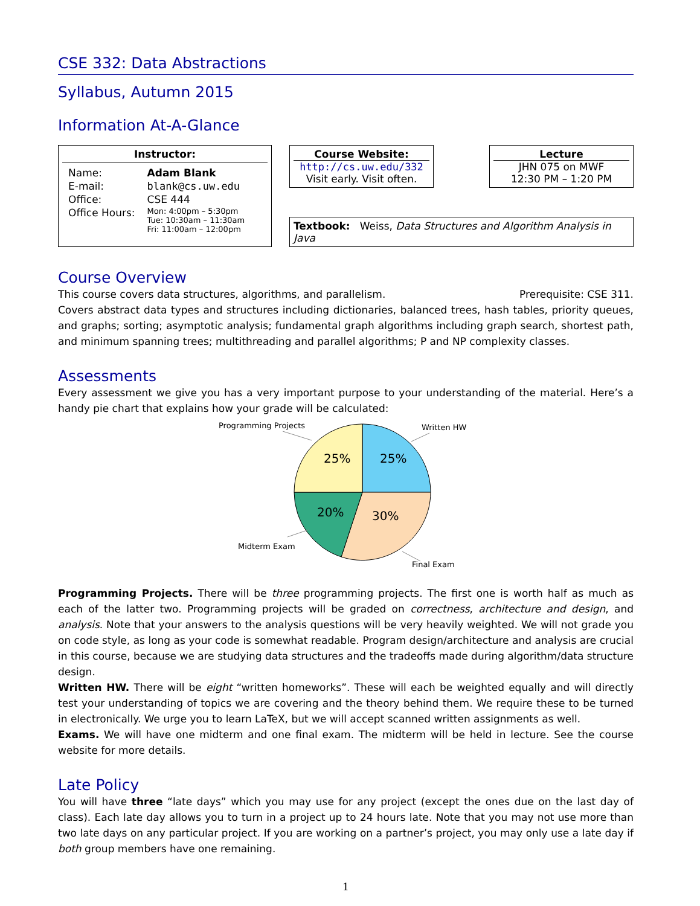CSE 332: Data Abstractions
Syllabus, Autumn 2015
Information At-A-Glance
Instructor:
| Name: | Adam Blank |
| E-mail: | blank@cs.uw.edu |
| Office: | CSE 444 |
| Office Hours: | Mon: 4:00pm – 5:30pm Tue: 10:30am – 11:30am Fri: 11:00am – 12:00pm |
Course Website:
http://cs.uw.edu/332
Visit early. Visit often.
Lecture
JHN 075 on MWF
12:30 PM – 1:20 PM
Textbook: Weiss, Data Structures and Algorithm Analysis in Java
Course Overview
Prerequisite: CSE 311. This course covers data structures, algorithms, and parallelism.
Covers abstract data types and structures including dictionaries, balanced trees, hash tables, priority queues, and graphs; sorting; asymptotic analysis; fundamental graph algorithms including graph search, shortest path, and minimum spanning trees; multithreading and parallel algorithms; P and NP complexity classes.
Assessments
Every assessment we give you has a very important purpose to your understanding of the material. Here’s a handy pie chart that explains how your grade will be calculated:
25%
25%
20%
30%
Programming Projects
Written HW
Midterm Exam
Final Exam
Programming Projects. There will be three programming projects. The first one is worth half as much as each of the latter two. Programming projects will be graded on correctness, architecture and design, and analysis. Note that your answers to the analysis questions will be very heavily weighted. We will not grade you on code style, as long as your code is somewhat readable. Program design/architecture and analysis are crucial in this course, because we are studying data structures and the tradeoffs made during algorithm/data structure design.
Written HW. There will be eight “written homeworks”. These will each be weighted equally and will directly test your understanding of topics we are covering and the theory behind them. We require these to be turned in electronically. We urge you to learn LaTeX, but we will accept scanned written assignments as well.
Exams. We will have one midterm and one final exam. The midterm will be held in lecture. See the course website for more details.
Late Policy
You will have three “late days” which you may use for any project (except the ones due on the last day of class). Each late day allows you to turn in a project up to 24 hours late. Note that you may not use more than two late days on any particular project. If you are working on a partner’s project, you may only use a late day if both group members have one remaining.
1